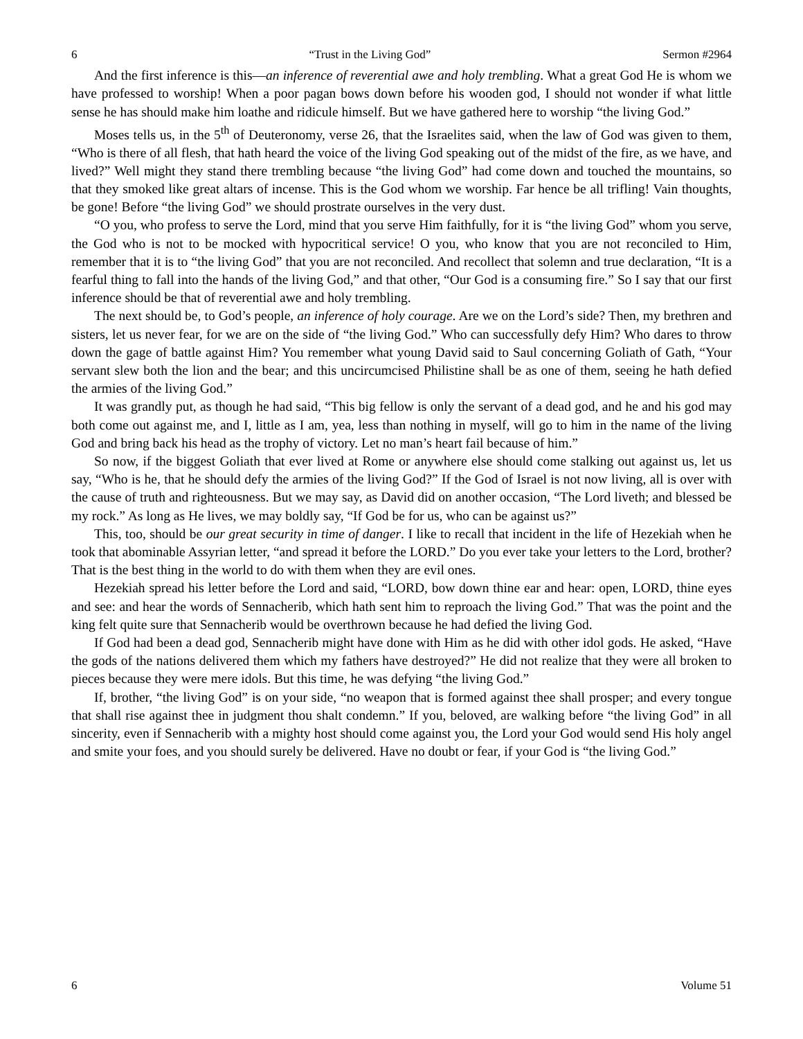6 “Trust in the Living God” Sermon #2964
And the first inference is this—an inference of reverential awe and holy trembling. What a great God He is whom we have professed to worship! When a poor pagan bows down before his wooden god, I should not wonder if what little sense he has should make him loathe and ridicule himself. But we have gathered here to worship “the living God.”
Moses tells us, in the 5<sup>th</sup> of Deuteronomy, verse 26, that the Israelites said, when the law of God was given to them, “Who is there of all flesh, that hath heard the voice of the living God speaking out of the midst of the fire, as we have, and lived?” Well might they stand there trembling because “the living God” had come down and touched the mountains, so that they smoked like great altars of incense. This is the God whom we worship. Far hence be all trifling! Vain thoughts, be gone! Before “the living God” we should prostrate ourselves in the very dust.
“O you, who profess to serve the Lord, mind that you serve Him faithfully, for it is “the living God” whom you serve, the God who is not to be mocked with hypocritical service! O you, who know that you are not reconciled to Him, remember that it is to “the living God” that you are not reconciled. And recollect that solemn and true declaration, “It is a fearful thing to fall into the hands of the living God,” and that other, “Our God is a consuming fire.” So I say that our first inference should be that of reverential awe and holy trembling.
The next should be, to God’s people, an inference of holy courage. Are we on the Lord’s side? Then, my brethren and sisters, let us never fear, for we are on the side of “the living God.” Who can successfully defy Him? Who dares to throw down the gage of battle against Him? You remember what young David said to Saul concerning Goliath of Gath, “Your servant slew both the lion and the bear; and this uncircumcised Philistine shall be as one of them, seeing he hath defied the armies of the living God.”
It was grandly put, as though he had said, “This big fellow is only the servant of a dead god, and he and his god may both come out against me, and I, little as I am, yea, less than nothing in myself, will go to him in the name of the living God and bring back his head as the trophy of victory. Let no man’s heart fail because of him.”
So now, if the biggest Goliath that ever lived at Rome or anywhere else should come stalking out against us, let us say, “Who is he, that he should defy the armies of the living God?” If the God of Israel is not now living, all is over with the cause of truth and righteousness. But we may say, as David did on another occasion, “The Lord liveth; and blessed be my rock.” As long as He lives, we may boldly say, “If God be for us, who can be against us?”
This, too, should be our great security in time of danger. I like to recall that incident in the life of Hezekiah when he took that abominable Assyrian letter, “and spread it before the LORD.” Do you ever take your letters to the Lord, brother? That is the best thing in the world to do with them when they are evil ones.
Hezekiah spread his letter before the Lord and said, “LORD, bow down thine ear and hear: open, LORD, thine eyes and see: and hear the words of Sennacherib, which hath sent him to reproach the living God.” That was the point and the king felt quite sure that Sennacherib would be overthrown because he had defied the living God.
If God had been a dead god, Sennacherib might have done with Him as he did with other idol gods. He asked, “Have the gods of the nations delivered them which my fathers have destroyed?” He did not realize that they were all broken to pieces because they were mere idols. But this time, he was defying “the living God.”
If, brother, “the living God” is on your side, “no weapon that is formed against thee shall prosper; and every tongue that shall rise against thee in judgment thou shalt condemn.” If you, beloved, are walking before “the living God” in all sincerity, even if Sennacherib with a mighty host should come against you, the Lord your God would send His holy angel and smite your foes, and you should surely be delivered. Have no doubt or fear, if your God is “the living God.”
6 Volume 51